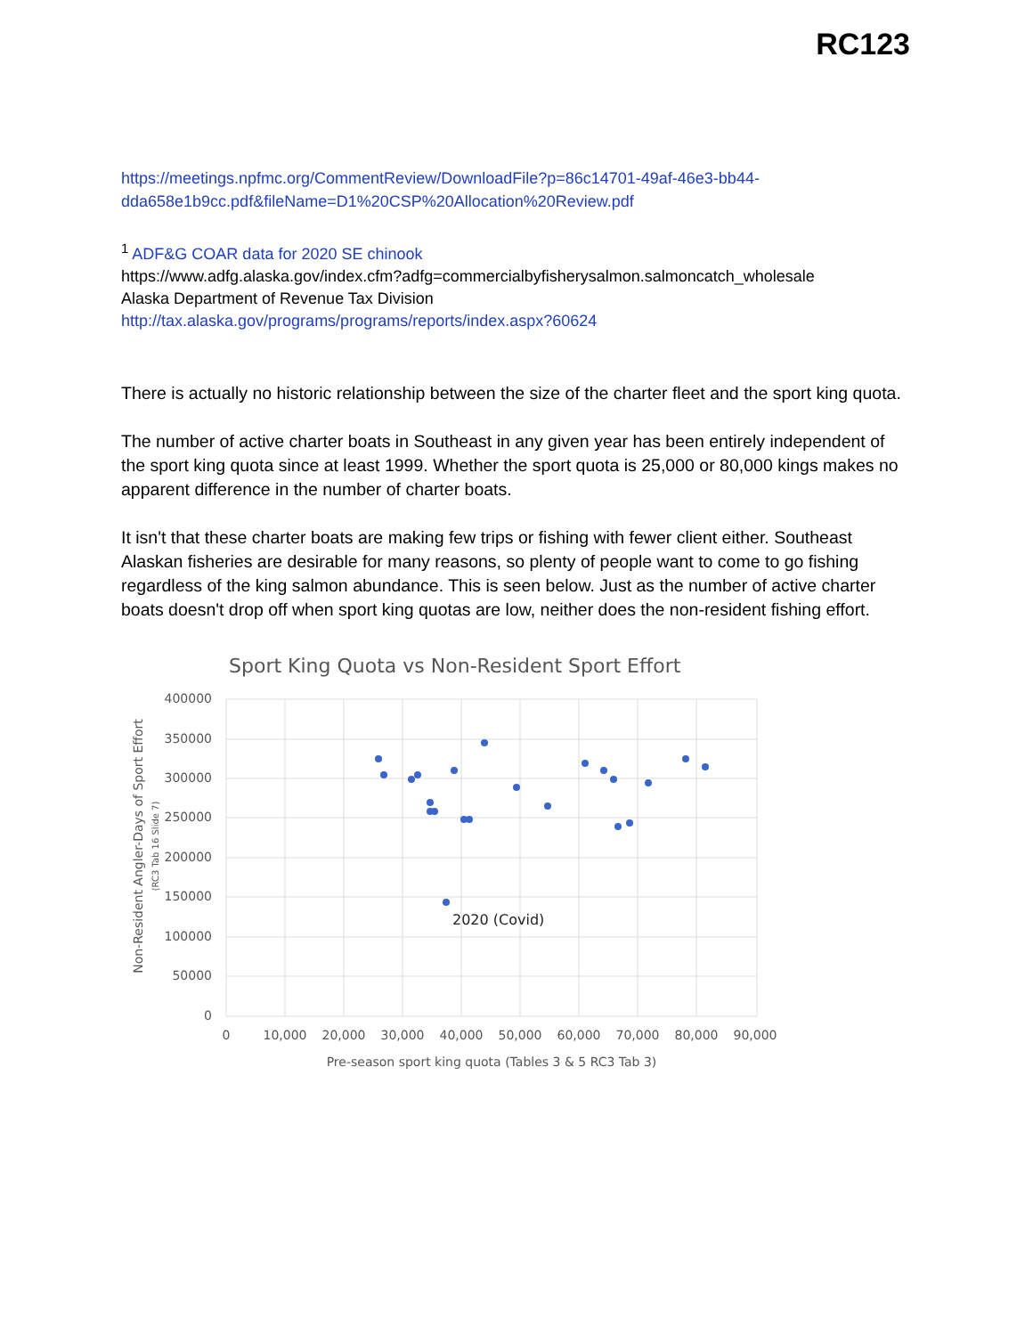RC123
https://meetings.npfmc.org/CommentReview/DownloadFile?p=86c14701-49af-46e3-bb44-dda658e1b9cc.pdf&fileName=D1%20CSP%20Allocation%20Review.pdf
<sup>1</sup> ADF&G COAR data for 2020 SE chinook
https://www.adfg.alaska.gov/index.cfm?adfg=commercialbyfisherysalmon.salmoncatch_wholesale
Alaska Department of Revenue Tax Division
http://tax.alaska.gov/programs/programs/reports/index.aspx?60624
There is actually no historic relationship between the size of the charter fleet and the sport king quota.
The number of active charter boats in Southeast in any given year has been entirely independent of the sport king quota since at least 1999. Whether the sport quota is 25,000 or 80,000 kings makes no apparent difference in the number of charter boats.
It isn't that these charter boats are making few trips or fishing with fewer client either. Southeast Alaskan fisheries are desirable for many reasons, so plenty of people want to come to go fishing regardless of the king salmon abundance. This is seen below. Just as the number of active charter boats doesn't drop off when sport king quotas are low, neither does the non-resident fishing effort.
Sport King Quota vs Non-Resident Sport Effort
400000
350000
300000
250000
200000
150000
100000
50000
0
0
10,000
20,000
30,000
40,000
50,000
60,000
70,000
80,000
90,000
Pre-season sport king quota (Tables 3 & 5 RC3 Tab 3)
Non-Resident Angler-Days of Sport Effort
(RC3 Tab 16 Slide 7)
2020 (Covid)